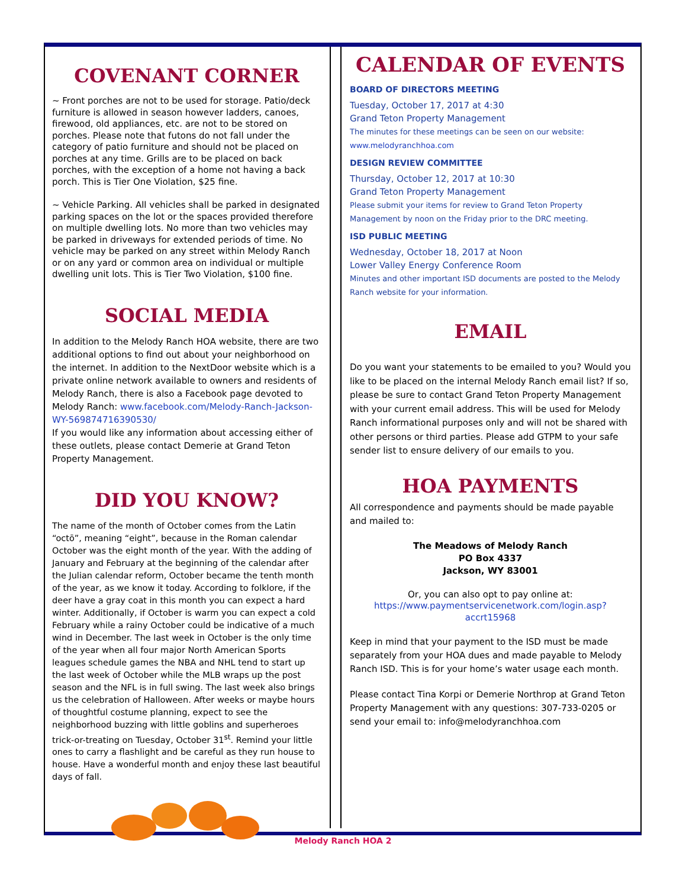COVENANT CORNER
~ Front porches are not to be used for storage. Patio/deck furniture is allowed in season however ladders, canoes, firewood, old appliances, etc. are not to be stored on porches. Please note that futons do not fall under the category of patio furniture and should not be placed on porches at any time. Grills are to be placed on back porches, with the exception of a home not having a back porch. This is Tier One Violation, $25 fine.
~ Vehicle Parking. All vehicles shall be parked in designated parking spaces on the lot or the spaces provided therefore on multiple dwelling lots. No more than two vehicles may be parked in driveways for extended periods of time. No vehicle may be parked on any street within Melody Ranch or on any yard or common area on individual or multiple dwelling unit lots. This is Tier Two Violation, $100 fine.
SOCIAL MEDIA
In addition to the Melody Ranch HOA website, there are two additional options to find out about your neighborhood on the internet. In addition to the NextDoor website which is a private online network available to owners and residents of Melody Ranch, there is also a Facebook page devoted to Melody Ranch: www.facebook.com/Melody-Ranch-Jackson-WY-569874716390530/
If you would like any information about accessing either of these outlets, please contact Demerie at Grand Teton Property Management.
DID YOU KNOW?
The name of the month of October comes from the Latin “octō”, meaning “eight”, because in the Roman calendar October was the eight month of the year. With the adding of January and February at the beginning of the calendar after the Julian calendar reform, October became the tenth month of the year, as we know it today. According to folklore, if the deer have a gray coat in this month you can expect a hard winter. Additionally, if October is warm you can expect a cold February while a rainy October could be indicative of a much wind in December. The last week in October is the only time of the year when all four major North American Sports leagues schedule games the NBA and NHL tend to start up the last week of October while the MLB wraps up the post season and the NFL is in full swing. The last week also brings us the celebration of Halloween. After weeks or maybe hours of thoughtful costume planning, expect to see the neighborhood buzzing with little goblins and superheroes trick-or-treating on Tuesday, October 31<sup>st</sup>. Remind your little ones to carry a flashlight and be careful as they run house to house. Have a wonderful month and enjoy these last beautiful days of fall.
CALENDAR OF EVENTS
BOARD OF DIRECTORS MEETING
Tuesday, October 17, 2017 at 4:30
Grand Teton Property Management
The minutes for these meetings can be seen on our website:
www.melodyranchhoa.com
DESIGN REVIEW COMMITTEE
Thursday, October 12, 2017 at 10:30
Grand Teton Property Management
Please submit your items for review to Grand Teton Property Management by noon on the Friday prior to the DRC meeting.
ISD PUBLIC MEETING
Wednesday, October 18, 2017 at Noon
Lower Valley Energy Conference Room
Minutes and other important ISD documents are posted to the Melody Ranch website for your information.
EMAIL
Do you want your statements to be emailed to you? Would you like to be placed on the internal Melody Ranch email list? If so, please be sure to contact Grand Teton Property Management with your current email address. This will be used for Melody Ranch informational purposes only and will not be shared with other persons or third parties. Please add GTPM to your safe sender list to ensure delivery of our emails to you.
HOA PAYMENTS
All correspondence and payments should be made payable and mailed to:
The Meadows of Melody Ranch
PO Box 4337
Jackson, WY 83001
Or, you can also opt to pay online at:
https://www.paymentservicenetwork.com/login.asp?accrt15968
Keep in mind that your payment to the ISD must be made separately from your HOA dues and made payable to Melody Ranch ISD. This is for your home’s water usage each month.
Please contact Tina Korpi or Demerie Northrop at Grand Teton Property Management with any questions: 307-733-0205 or send your email to: info@melodyranchhoa.com
Melody Ranch HOA 2